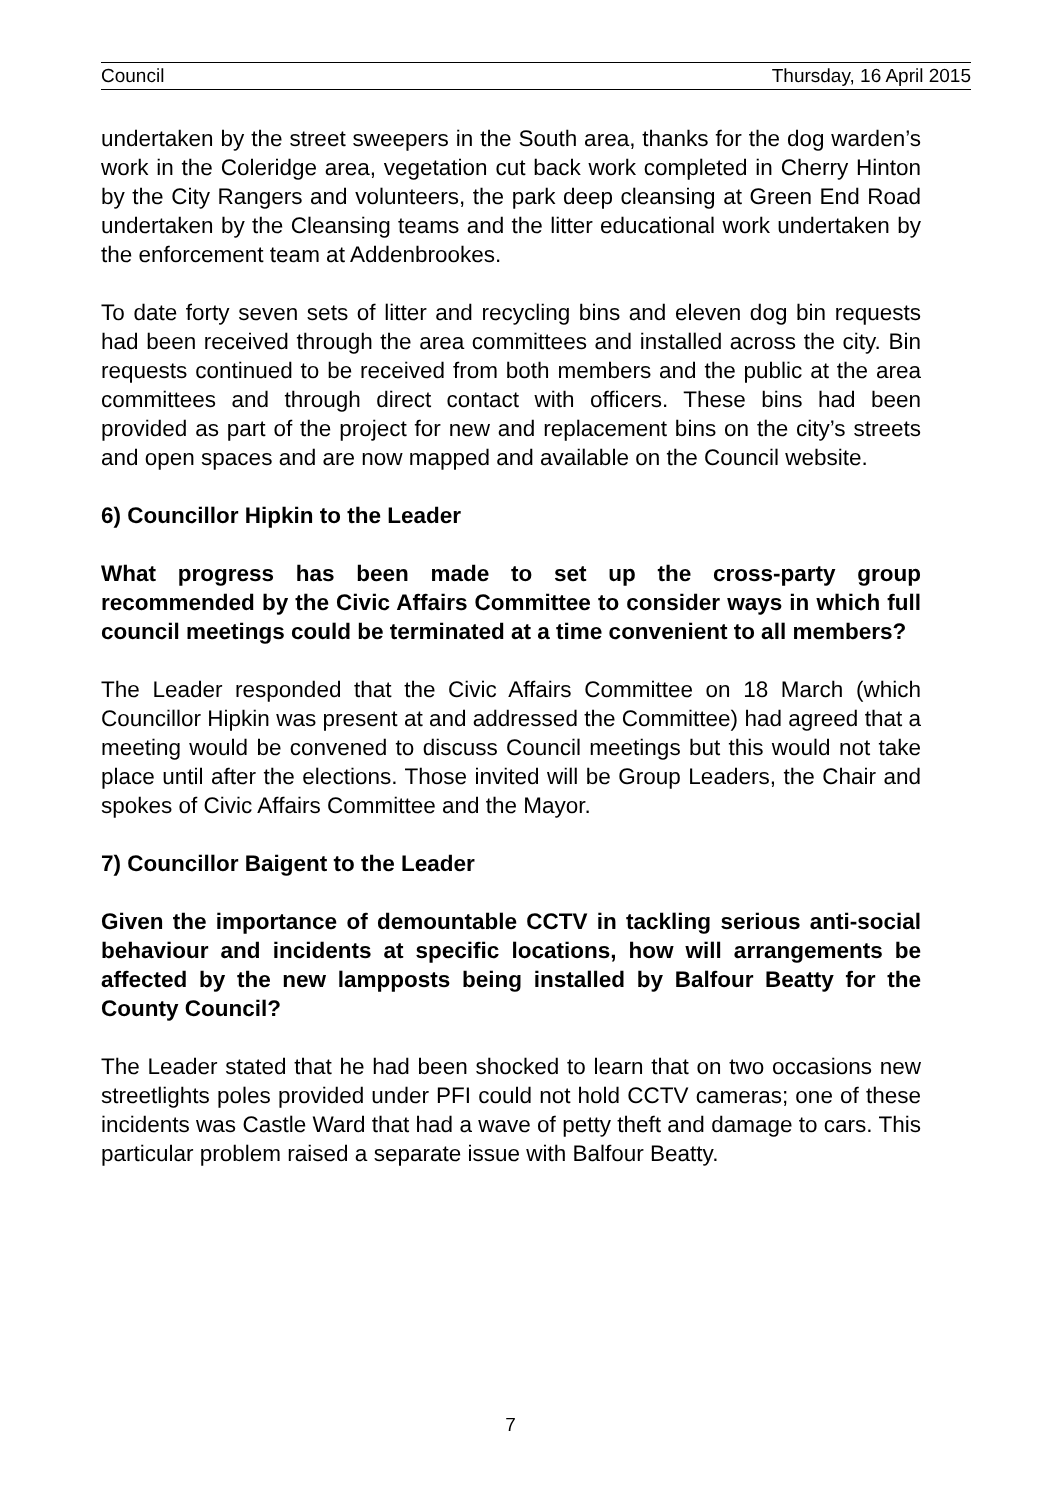Council Thursday, 16 April 2015
undertaken by the street sweepers in the South area, thanks for the dog warden’s work in the Coleridge area, vegetation cut back work completed in Cherry Hinton by the City Rangers and volunteers, the park deep cleansing at Green End Road undertaken by the Cleansing teams and the litter educational work undertaken by the enforcement team at Addenbrookes.
To date forty seven sets of litter and recycling bins and eleven dog bin requests had been received through the area committees and installed across the city. Bin requests continued to be received from both members and the public at the area committees and through direct contact with officers. These bins had been provided as part of the project for new and replacement bins on the city’s streets and open spaces and are now mapped and available on the Council website.
6) Councillor Hipkin to the Leader
What progress has been made to set up the cross-party group recommended by the Civic Affairs Committee to consider ways in which full council meetings could be terminated at a time convenient to all members?
The Leader responded that the Civic Affairs Committee on 18 March (which Councillor Hipkin was present at and addressed the Committee) had agreed that a meeting would be convened to discuss Council meetings but this would not take place until after the elections. Those invited will be Group Leaders, the Chair and spokes of Civic Affairs Committee and the Mayor.
7) Councillor Baigent to the Leader
Given the importance of demountable CCTV in tackling serious anti-social behaviour and incidents at specific locations, how will arrangements be affected by the new lampposts being installed by Balfour Beatty for the County Council?
The Leader stated that he had been shocked to learn that on two occasions new streetlights poles provided under PFI could not hold CCTV cameras; one of these incidents was Castle Ward that had a wave of petty theft and damage to cars. This particular problem raised a separate issue with Balfour Beatty.
7